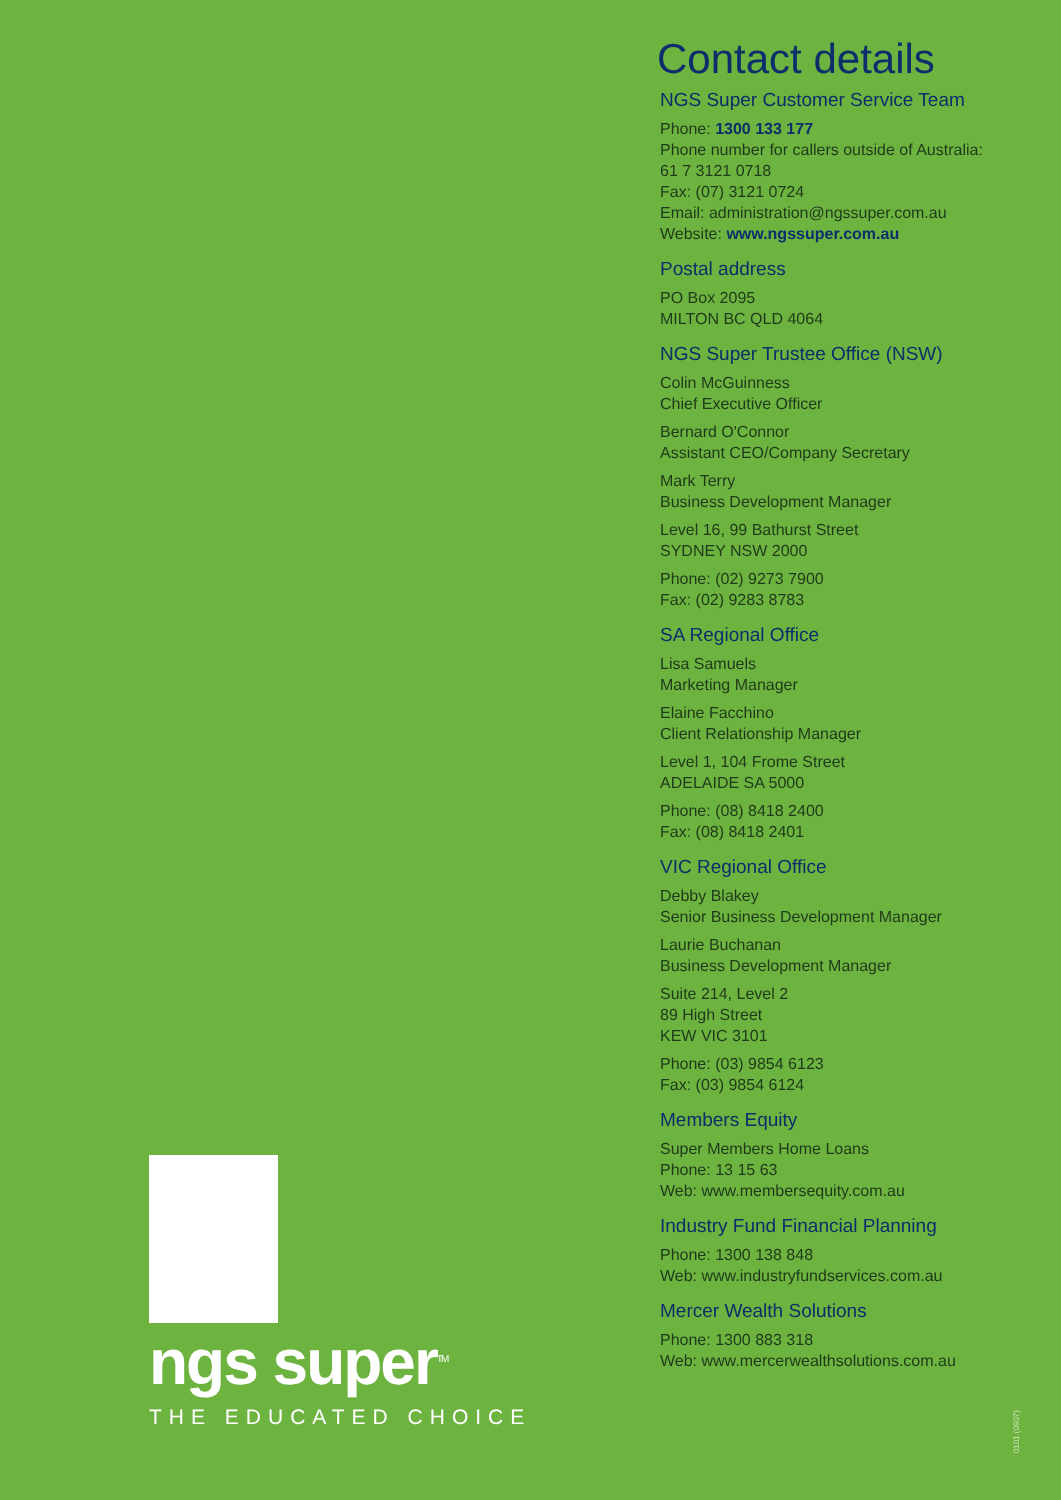ngs super<sup>TM</sup>
THE EDUCATED CHOICE
Contact details
NGS Super Customer Service Team
Phone: 1300 133 177
Phone number for callers outside of Australia: 61 7 3121 0718
Fax: (07) 3121 0724
Email: administration@ngssuper.com.au
Website: www.ngssuper.com.au
Postal address
PO Box 2095
MILTON BC QLD 4064
NGS Super Trustee Office (NSW)
Colin McGuinness
Chief Executive Officer
Bernard O'Connor
Assistant CEO/Company Secretary
Mark Terry
Business Development Manager
Level 16, 99 Bathurst Street
SYDNEY NSW 2000
Phone: (02) 9273 7900
Fax: (02) 9283 8783
SA Regional Office
Lisa Samuels
Marketing Manager
Elaine Facchino
Client Relationship Manager
Level 1, 104 Frome Street
ADELAIDE SA 5000
Phone: (08) 8418 2400
Fax: (08) 8418 2401
VIC Regional Office
Debby Blakey
Senior Business Development Manager
Laurie Buchanan
Business Development Manager
Suite 214, Level 2
89 High Street
KEW VIC 3101
Phone: (03) 9854 6123
Fax: (03) 9854 6124
Members Equity
Super Members Home Loans
Phone: 13 15 63
Web: www.membersequity.com.au
Industry Fund Financial Planning
Phone: 1300 138 848
Web: www.industryfundservices.com.au
Mercer Wealth Solutions
Phone: 1300 883 318
Web: www.mercerwealthsolutions.com.au
0101 (0907)